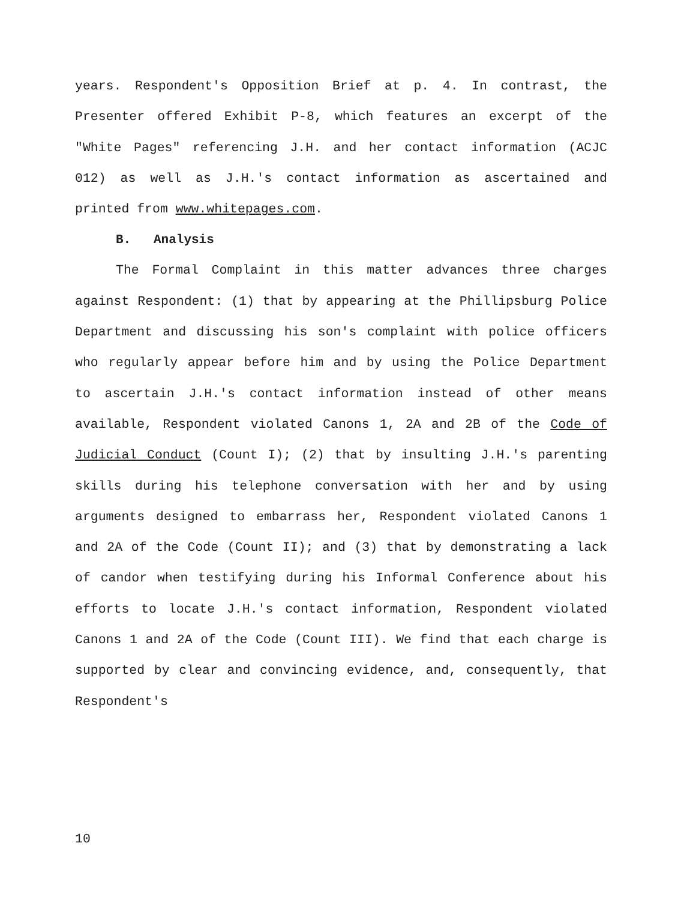years. Respondent's Opposition Brief at p. 4. In contrast, the Presenter offered Exhibit P-8, which features an excerpt of the "White Pages" referencing J.H. and her contact information (ACJC 012) as well as J.H.'s contact information as ascertained and printed from www.whitepages.com.
B. Analysis
The Formal Complaint in this matter advances three charges against Respondent: (1) that by appearing at the Phillipsburg Police Department and discussing his son's complaint with police officers who regularly appear before him and by using the Police Department to ascertain J.H.'s contact information instead of other means available, Respondent violated Canons 1, 2A and 2B of the Code of Judicial Conduct (Count I); (2) that by insulting J.H.'s parenting skills during his telephone conversation with her and by using arguments designed to embarrass her, Respondent violated Canons 1 and 2A of the Code (Count II); and (3) that by demonstrating a lack of candor when testifying during his Informal Conference about his efforts to locate J.H.'s contact information, Respondent violated Canons 1 and 2A of the Code (Count III). We find that each charge is supported by clear and convincing evidence, and, consequently, that Respondent's
10